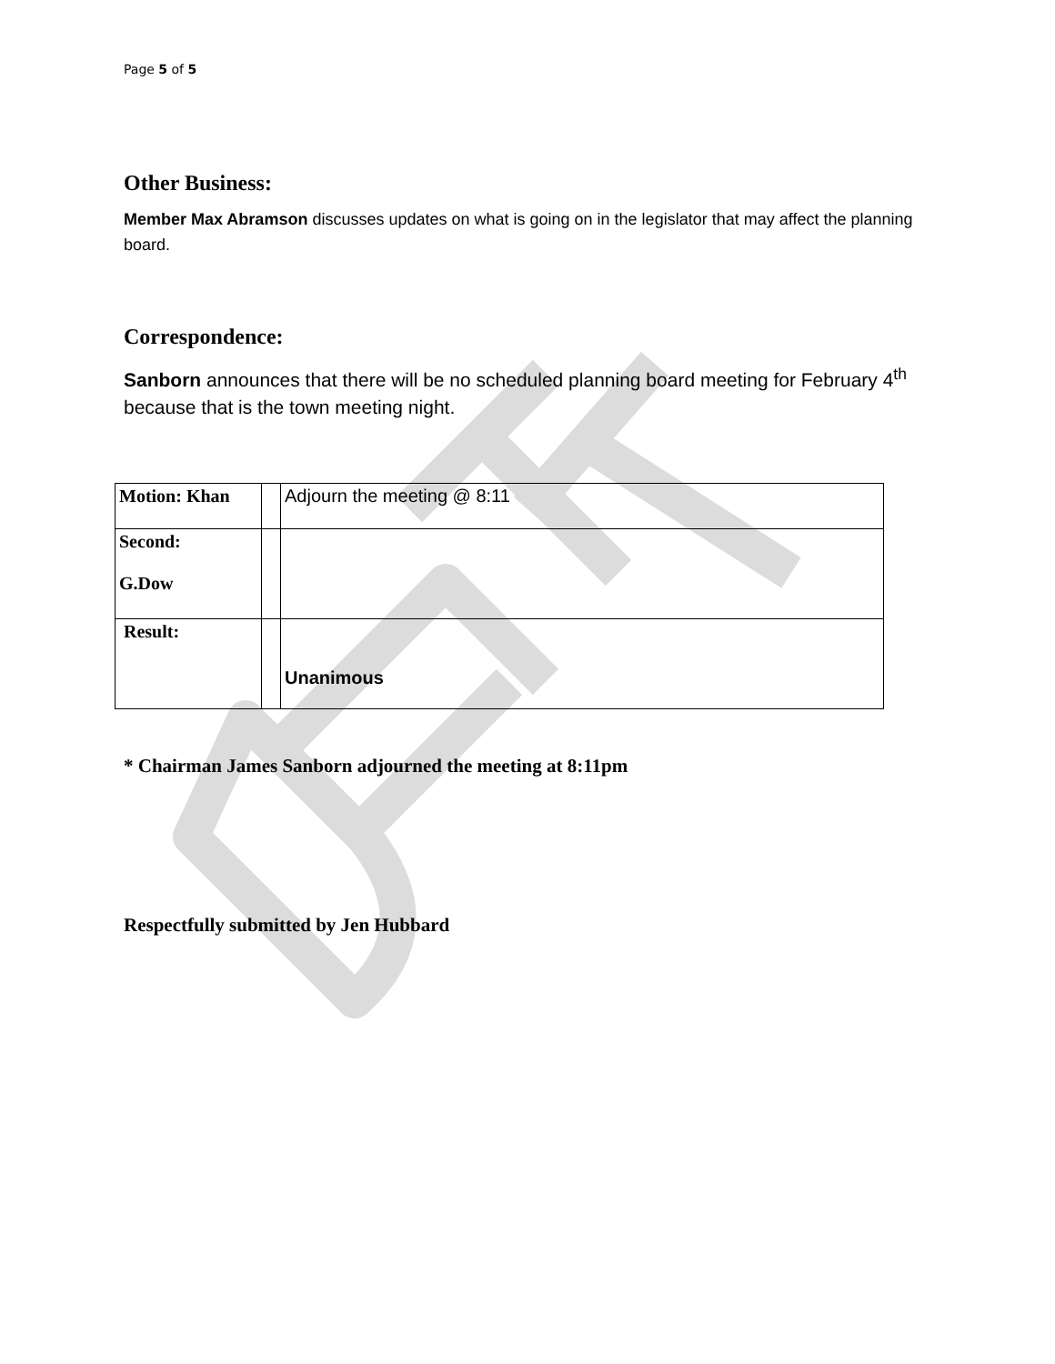Page 5 of 5
Other Business:
Member Max Abramson discusses updates on what is going on in the legislator that may affect the planning board.
Correspondence:
Sanborn announces that there will be no scheduled planning board meeting for February 4<sup>th</sup> because that is the town meeting night.
| Motion: Khan | | Adjourn the meeting @ 8:11 |
| Second: G.Dow | | |
| Result: | | Unanimous |
* Chairman James Sanborn adjourned the meeting at 8:11pm
Respectfully submitted by Jen Hubbard